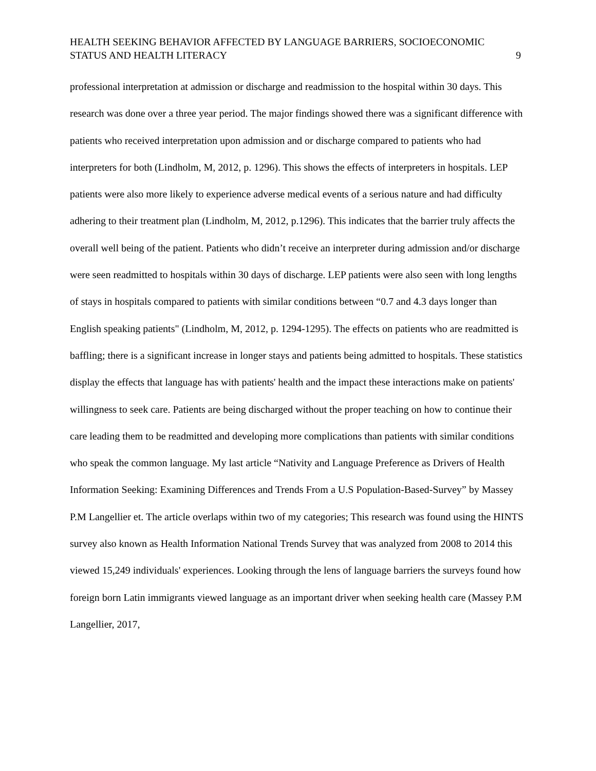HEALTH SEEKING BEHAVIOR AFFECTED BY LANGUAGE BARRIERS, SOCIOECONOMIC
STATUS AND HEALTH LITERACY
9
professional interpretation at admission or discharge and readmission to the hospital within 30 days. This research was done over a three year period. The major findings showed there was a significant difference with patients who received interpretation upon admission and or discharge compared to patients who had interpreters for both (Lindholm, M, 2012, p. 1296). This shows the effects of interpreters in hospitals. LEP patients were also more likely to experience adverse medical events of a serious nature and had difficulty adhering to their treatment plan (Lindholm, M, 2012, p.1296). This indicates that the barrier truly affects the overall well being of the patient. Patients who didn’t receive an interpreter during admission and/or discharge were seen readmitted to hospitals within 30 days of discharge. LEP patients were also seen with long lengths of stays in hospitals compared to patients with similar conditions between “0.7 and 4.3 days longer than English speaking patients" (Lindholm, M, 2012, p. 1294-1295). The effects on patients who are readmitted is baffling; there is a significant increase in longer stays and patients being admitted to hospitals. These statistics display the effects that language has with patients' health and the impact these interactions make on patients' willingness to seek care. Patients are being discharged without the proper teaching on how to continue their care leading them to be readmitted and developing more complications than patients with similar conditions who speak the common language. My last article “Nativity and Language Preference as Drivers of Health Information Seeking: Examining Differences and Trends From a U.S Population-Based-Survey” by Massey P.M Langellier et. The article overlaps within two of my categories; This research was found using the HINTS survey also known as Health Information National Trends Survey that was analyzed from 2008 to 2014 this viewed 15,249 individuals' experiences. Looking through the lens of language barriers the surveys found how foreign born Latin immigrants viewed language as an important driver when seeking health care (Massey P.M Langellier, 2017,